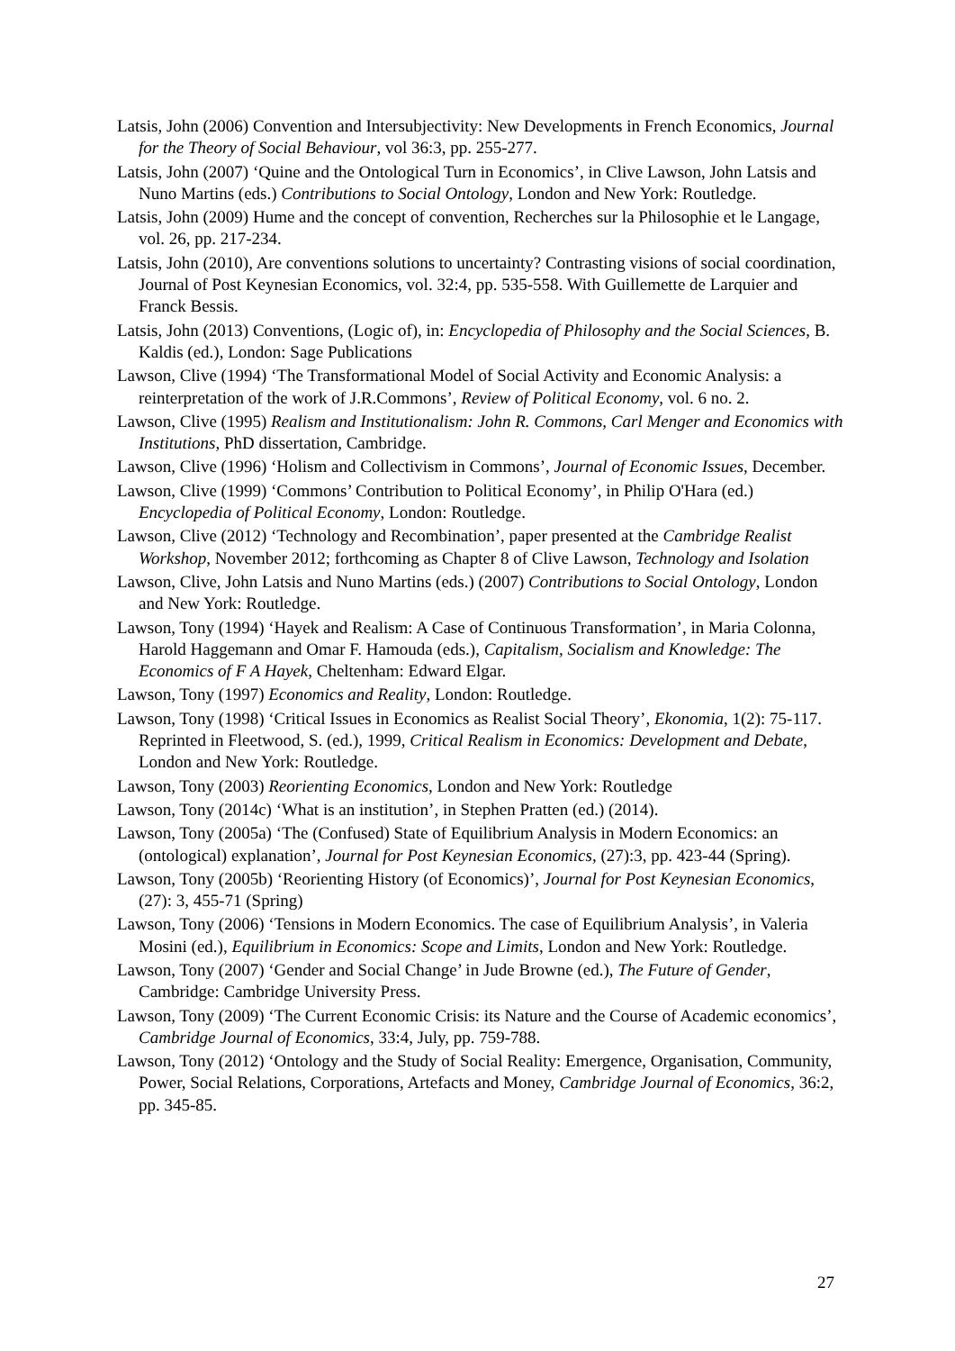Latsis, John (2006) Convention and Intersubjectivity: New Developments in French Economics, Journal for the Theory of Social Behaviour, vol 36:3, pp. 255-277.
Latsis, John (2007) ‘Quine and the Ontological Turn in Economics’, in Clive Lawson, John Latsis and Nuno Martins (eds.) Contributions to Social Ontology, London and New York: Routledge.
Latsis, John (2009) Hume and the concept of convention, Recherches sur la Philosophie et le Langage, vol. 26, pp. 217-234.
Latsis, John (2010), Are conventions solutions to uncertainty? Contrasting visions of social coordination, Journal of Post Keynesian Economics, vol. 32:4, pp. 535-558. With Guillemette de Larquier and Franck Bessis.
Latsis, John (2013) Conventions, (Logic of), in: Encyclopedia of Philosophy and the Social Sciences, B. Kaldis (ed.), London: Sage Publications
Lawson, Clive (1994) ‘The Transformational Model of Social Activity and Economic Analysis: a reinterpretation of the work of J.R.Commons’, Review of Political Economy, vol. 6 no. 2.
Lawson, Clive (1995) Realism and Institutionalism: John R. Commons, Carl Menger and Economics with Institutions, PhD dissertation, Cambridge.
Lawson, Clive (1996) ‘Holism and Collectivism in Commons’, Journal of Economic Issues, December.
Lawson, Clive (1999) ‘Commons’ Contribution to Political Economy’, in Philip O'Hara (ed.) Encyclopedia of Political Economy, London: Routledge.
Lawson, Clive (2012) ‘Technology and Recombination’, paper presented at the Cambridge Realist Workshop, November 2012; forthcoming as Chapter 8 of Clive Lawson, Technology and Isolation
Lawson, Clive, John Latsis and Nuno Martins (eds.) (2007) Contributions to Social Ontology, London and New York: Routledge.
Lawson, Tony (1994) ‘Hayek and Realism: A Case of Continuous Transformation’, in Maria Colonna, Harold Haggemann and Omar F. Hamouda (eds.), Capitalism, Socialism and Knowledge: The Economics of F A Hayek, Cheltenham: Edward Elgar.
Lawson, Tony (1997) Economics and Reality, London: Routledge.
Lawson, Tony (1998) ‘Critical Issues in Economics as Realist Social Theory’, Ekonomia, 1(2): 75-117. Reprinted in Fleetwood, S. (ed.), 1999, Critical Realism in Economics: Development and Debate, London and New York: Routledge.
Lawson, Tony (2003) Reorienting Economics, London and New York: Routledge
Lawson, Tony (2014c) ‘What is an institution’, in Stephen Pratten (ed.) (2014).
Lawson, Tony (2005a) ‘The (Confused) State of Equilibrium Analysis in Modern Economics: an (ontological) explanation’, Journal for Post Keynesian Economics, (27):3, pp. 423-44 (Spring).
Lawson, Tony (2005b) ‘Reorienting History (of Economics)’, Journal for Post Keynesian Economics, (27): 3, 455-71 (Spring)
Lawson, Tony (2006) ‘Tensions in Modern Economics. The case of Equilibrium Analysis’, in Valeria Mosini (ed.), Equilibrium in Economics: Scope and Limits, London and New York: Routledge.
Lawson, Tony (2007) ‘Gender and Social Change’ in Jude Browne (ed.), The Future of Gender, Cambridge: Cambridge University Press.
Lawson, Tony (2009) ‘The Current Economic Crisis: its Nature and the Course of Academic economics’, Cambridge Journal of Economics, 33:4, July, pp. 759-788.
Lawson, Tony (2012) ‘Ontology and the Study of Social Reality: Emergence, Organisation, Community, Power, Social Relations, Corporations, Artefacts and Money, Cambridge Journal of Economics, 36:2, pp. 345-85.
27